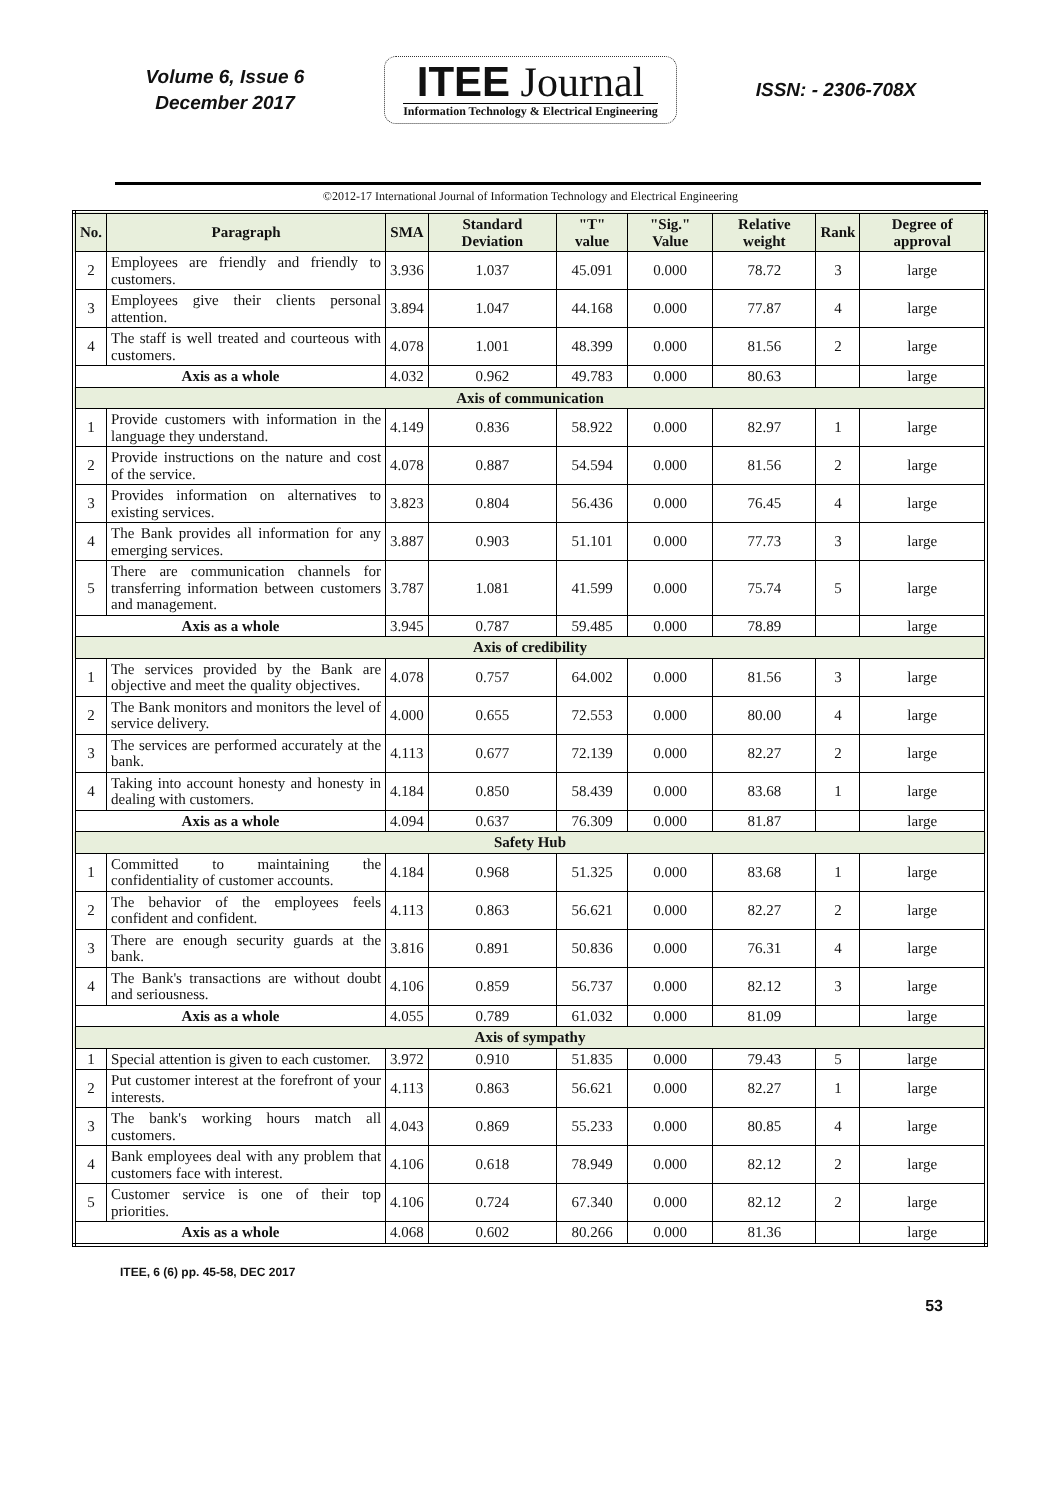Volume 6, Issue 6
December 2017
ITEE Journal
Information Technology & Electrical Engineering
ISSN: - 2306-708X
©2012-17 International Journal of Information Technology and Electrical Engineering
| No. | Paragraph | SMA | Standard Deviation | "T" value | "Sig." Value | Relative weight | Rank | Degree of approval |
| --- | --- | --- | --- | --- | --- | --- | --- | --- |
| 2 | Employees are friendly and friendly to customers. | 3.936 | 1.037 | 45.091 | 0.000 | 78.72 | 3 | large |
| 3 | Employees give their clients personal attention. | 3.894 | 1.047 | 44.168 | 0.000 | 77.87 | 4 | large |
| 4 | The staff is well treated and courteous with customers. | 4.078 | 1.001 | 48.399 | 0.000 | 81.56 | 2 | large |
| Axis as a whole | | 4.032 | 0.962 | 49.783 | 0.000 | 80.63 | | large |
| Axis of communication | | | | | | | | |
| 1 | Provide customers with information in the language they understand. | 4.149 | 0.836 | 58.922 | 0.000 | 82.97 | 1 | large |
| 2 | Provide instructions on the nature and cost of the service. | 4.078 | 0.887 | 54.594 | 0.000 | 81.56 | 2 | large |
| 3 | Provides information on alternatives to existing services. | 3.823 | 0.804 | 56.436 | 0.000 | 76.45 | 4 | large |
| 4 | The Bank provides all information for any emerging services. | 3.887 | 0.903 | 51.101 | 0.000 | 77.73 | 3 | large |
| 5 | There are communication channels for transferring information between customers and management. | 3.787 | 1.081 | 41.599 | 0.000 | 75.74 | 5 | large |
| Axis as a whole | | 3.945 | 0.787 | 59.485 | 0.000 | 78.89 | | large |
| Axis of credibility | | | | | | | | |
| 1 | The services provided by the Bank are objective and meet the quality objectives. | 4.078 | 0.757 | 64.002 | 0.000 | 81.56 | 3 | large |
| 2 | The Bank monitors and monitors the level of service delivery. | 4.000 | 0.655 | 72.553 | 0.000 | 80.00 | 4 | large |
| 3 | The services are performed accurately at the bank. | 4.113 | 0.677 | 72.139 | 0.000 | 82.27 | 2 | large |
| 4 | Taking into account honesty and honesty in dealing with customers. | 4.184 | 0.850 | 58.439 | 0.000 | 83.68 | 1 | large |
| Axis as a whole | | 4.094 | 0.637 | 76.309 | 0.000 | 81.87 | | large |
| Safety Hub | | | | | | | | |
| 1 | Committed to maintaining the confidentiality of customer accounts. | 4.184 | 0.968 | 51.325 | 0.000 | 83.68 | 1 | large |
| 2 | The behavior of the employees feels confident and confident. | 4.113 | 0.863 | 56.621 | 0.000 | 82.27 | 2 | large |
| 3 | There are enough security guards at the bank. | 3.816 | 0.891 | 50.836 | 0.000 | 76.31 | 4 | large |
| 4 | The Bank's transactions are without doubt and seriousness. | 4.106 | 0.859 | 56.737 | 0.000 | 82.12 | 3 | large |
| Axis as a whole | | 4.055 | 0.789 | 61.032 | 0.000 | 81.09 | | large |
| Axis of sympathy | | | | | | | | |
| 1 | Special attention is given to each customer. | 3.972 | 0.910 | 51.835 | 0.000 | 79.43 | 5 | large |
| 2 | Put customer interest at the forefront of your interests. | 4.113 | 0.863 | 56.621 | 0.000 | 82.27 | 1 | large |
| 3 | The bank's working hours match all customers. | 4.043 | 0.869 | 55.233 | 0.000 | 80.85 | 4 | large |
| 4 | Bank employees deal with any problem that customers face with interest. | 4.106 | 0.618 | 78.949 | 0.000 | 82.12 | 2 | large |
| 5 | Customer service is one of their top priorities. | 4.106 | 0.724 | 67.340 | 0.000 | 82.12 | 2 | large |
| Axis as a whole | | 4.068 | 0.602 | 80.266 | 0.000 | 81.36 | | large |
ITEE, 6 (6) pp. 45-58, DEC 2017
53